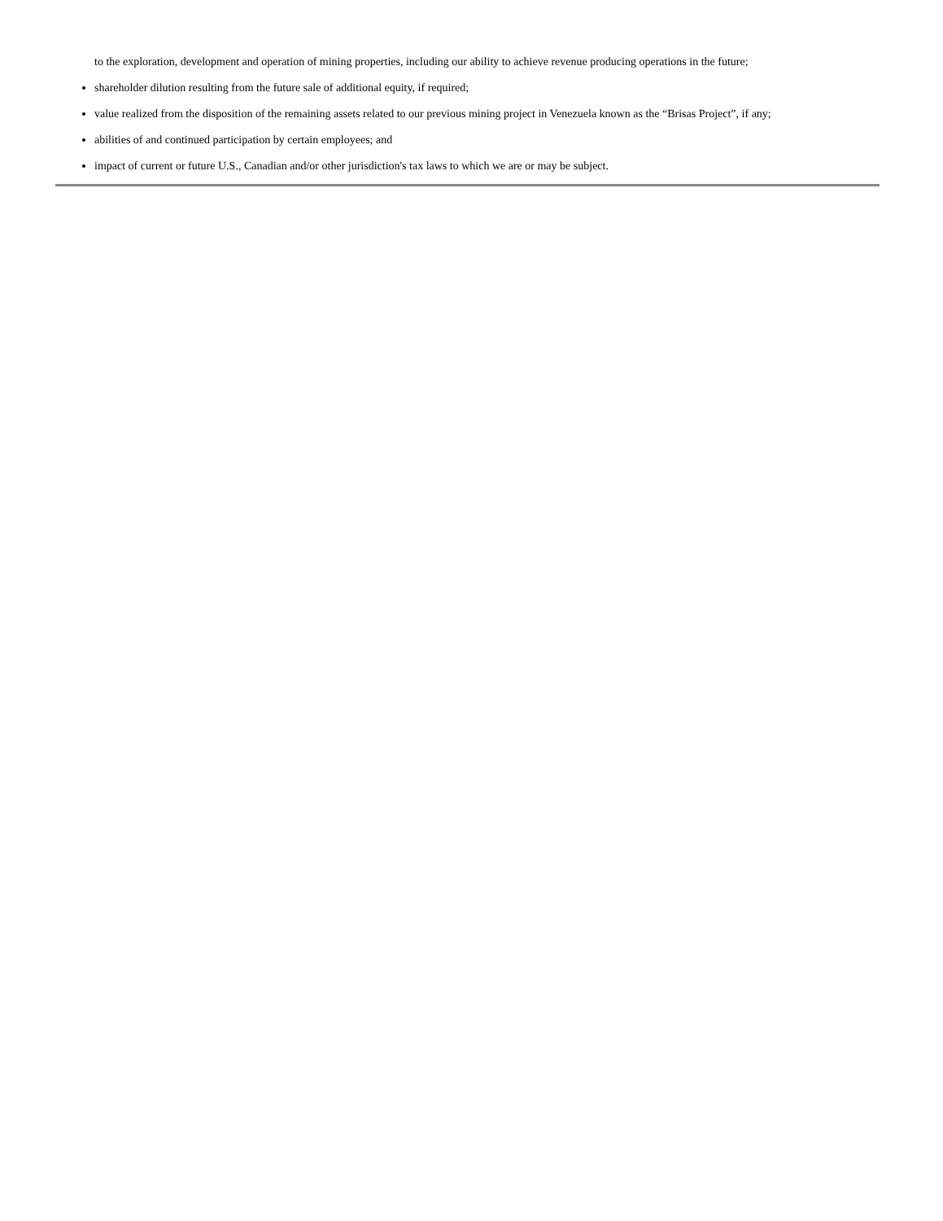to the exploration, development and operation of mining properties, including our ability to achieve revenue producing operations in the future;
shareholder dilution resulting from the future sale of additional equity, if required;
value realized from the disposition of the remaining assets related to our previous mining project in Venezuela known as the “Brisas Project”, if any;
abilities of and continued participation by certain employees; and
impact of current or future U.S., Canadian and/or other jurisdiction's tax laws to which we are or may be subject.